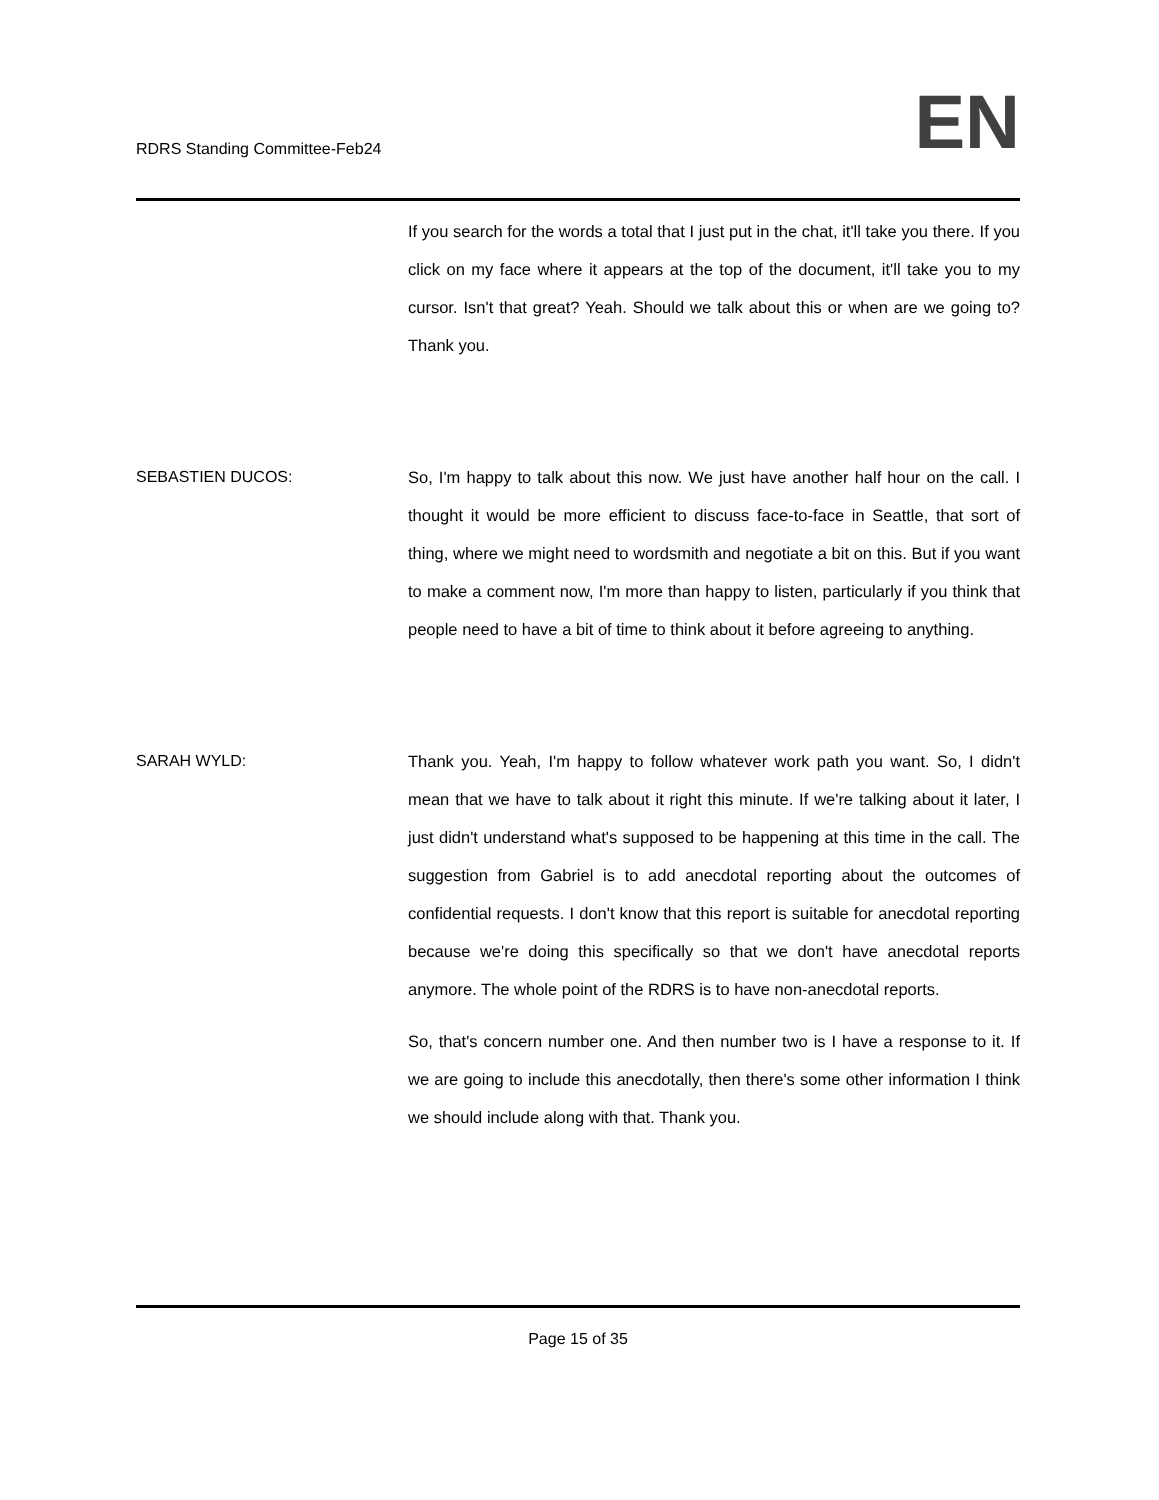RDRS Standing Committee-Feb24
EN
If you search for the words a total that I just put in the chat, it'll take you there. If you click on my face where it appears at the top of the document, it'll take you to my cursor. Isn't that great? Yeah. Should we talk about this or when are we going to? Thank you.
SEBASTIEN DUCOS: So, I'm happy to talk about this now. We just have another half hour on the call. I thought it would be more efficient to discuss face-to-face in Seattle, that sort of thing, where we might need to wordsmith and negotiate a bit on this. But if you want to make a comment now, I'm more than happy to listen, particularly if you think that people need to have a bit of time to think about it before agreeing to anything.
SARAH WYLD: Thank you. Yeah, I'm happy to follow whatever work path you want. So, I didn't mean that we have to talk about it right this minute. If we're talking about it later, I just didn't understand what's supposed to be happening at this time in the call. The suggestion from Gabriel is to add anecdotal reporting about the outcomes of confidential requests. I don't know that this report is suitable for anecdotal reporting because we're doing this specifically so that we don't have anecdotal reports anymore. The whole point of the RDRS is to have non-anecdotal reports.
So, that's concern number one. And then number two is I have a response to it. If we are going to include this anecdotally, then there's some other information I think we should include along with that. Thank you.
Page 15 of 35